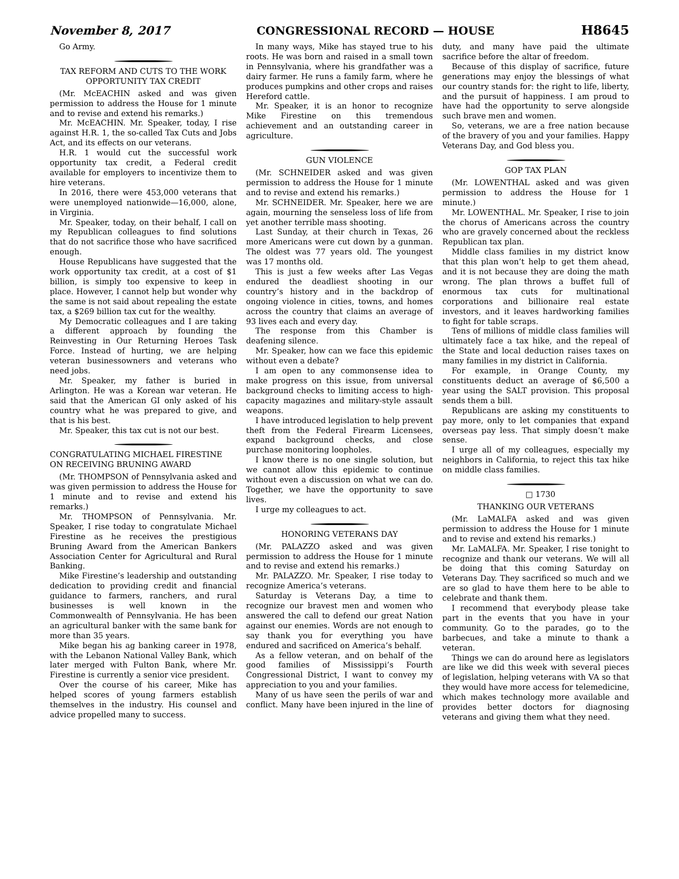November 8, 2017 CONGRESSIONAL RECORD — HOUSE H8645
Go Army.
TAX REFORM AND CUTS TO THE WORK OPPORTUNITY TAX CREDIT
(Mr. McEACHIN asked and was given permission to address the House for 1 minute and to revise and extend his remarks.)
Mr. McEACHIN. Mr. Speaker, today, I rise against H.R. 1, the so-called Tax Cuts and Jobs Act, and its effects on our veterans.
H.R. 1 would cut the successful work opportunity tax credit, a Federal credit available for employers to incentivize them to hire veterans.
In 2016, there were 453,000 veterans that were unemployed nationwide—16,000, alone, in Virginia.
Mr. Speaker, today, on their behalf, I call on my Republican colleagues to find solutions that do not sacrifice those who have sacrificed enough.
House Republicans have suggested that the work opportunity tax credit, at a cost of $1 billion, is simply too expensive to keep in place. However, I cannot help but wonder why the same is not said about repealing the estate tax, a $269 billion tax cut for the wealthy.
My Democratic colleagues and I are taking a different approach by founding the Reinvesting in Our Returning Heroes Task Force. Instead of hurting, we are helping veteran businessowners and veterans who need jobs.
Mr. Speaker, my father is buried in Arlington. He was a Korean war veteran. He said that the American GI only asked of his country what he was prepared to give, and that is his best.
Mr. Speaker, this tax cut is not our best.
CONGRATULATING MICHAEL FIRESTINE ON RECEIVING BRUNING AWARD
(Mr. THOMPSON of Pennsylvania asked and was given permission to address the House for 1 minute and to revise and extend his remarks.)
Mr. THOMPSON of Pennsylvania. Mr. Speaker, I rise today to congratulate Michael Firestine as he receives the prestigious Bruning Award from the American Bankers Association Center for Agricultural and Rural Banking.
Mike Firestine’s leadership and outstanding dedication to providing credit and financial guidance to farmers, ranchers, and rural businesses is well known in the Commonwealth of Pennsylvania. He has been an agricultural banker with the same bank for more than 35 years.
Mike began his ag banking career in 1978, with the Lebanon National Valley Bank, which later merged with Fulton Bank, where Mr. Firestine is currently a senior vice president.
Over the course of his career, Mike has helped scores of young farmers establish themselves in the industry. His counsel and advice propelled many to success.
In many ways, Mike has stayed true to his roots. He was born and raised in a small town in Pennsylvania, where his grandfather was a dairy farmer. He runs a family farm, where he produces pumpkins and other crops and raises Hereford cattle.
Mr. Speaker, it is an honor to recognize Mike Firestine on this tremendous achievement and an outstanding career in agriculture.
GUN VIOLENCE
(Mr. SCHNEIDER asked and was given permission to address the House for 1 minute and to revise and extend his remarks.)
Mr. SCHNEIDER. Mr. Speaker, here we are again, mourning the senseless loss of life from yet another terrible mass shooting.
Last Sunday, at their church in Texas, 26 more Americans were cut down by a gunman. The oldest was 77 years old. The youngest was 17 months old.
This is just a few weeks after Las Vegas endured the deadliest shooting in our country’s history and in the backdrop of ongoing violence in cities, towns, and homes across the country that claims an average of 93 lives each and every day.
The response from this Chamber is deafening silence.
Mr. Speaker, how can we face this epidemic without even a debate?
I am open to any commonsense idea to make progress on this issue, from universal background checks to limiting access to high-capacity magazines and military-style assault weapons.
I have introduced legislation to help prevent theft from the Federal Firearm Licensees, expand background checks, and close purchase monitoring loopholes.
I know there is no one single solution, but we cannot allow this epidemic to continue without even a discussion on what we can do. Together, we have the opportunity to save lives.
I urge my colleagues to act.
HONORING VETERANS DAY
(Mr. PALAZZO asked and was given permission to address the House for 1 minute and to revise and extend his remarks.)
Mr. PALAZZO. Mr. Speaker, I rise today to recognize America’s veterans.
Saturday is Veterans Day, a time to recognize our bravest men and women who answered the call to defend our great Nation against our enemies. Words are not enough to say thank you for everything you have endured and sacrificed on America’s behalf.
As a fellow veteran, and on behalf of the good families of Mississippi’s Fourth Congressional District, I want to convey my appreciation to you and your families.
Many of us have seen the perils of war and conflict. Many have been injured in the line of duty, and many have paid the ultimate sacrifice before the altar of freedom.
Because of this display of sacrifice, future generations may enjoy the blessings of what our country stands for: the right to life, liberty, and the pursuit of happiness. I am proud to have had the opportunity to serve alongside such brave men and women.
So, veterans, we are a free nation because of the bravery of you and your families. Happy Veterans Day, and God bless you.
GOP TAX PLAN
(Mr. LOWENTHAL asked and was given permission to address the House for 1 minute.)
Mr. LOWENTHAL. Mr. Speaker, I rise to join the chorus of Americans across the country who are gravely concerned about the reckless Republican tax plan.
Middle class families in my district know that this plan won’t help to get them ahead, and it is not because they are doing the math wrong. The plan throws a buffet full of enormous tax cuts for multinational corporations and billionaire real estate investors, and it leaves hardworking families to fight for table scraps.
Tens of millions of middle class families will ultimately face a tax hike, and the repeal of the State and local deduction raises taxes on many families in my district in California.
For example, in Orange County, my constituents deduct an average of $6,500 a year using the SALT provision. This proposal sends them a bill.
Republicans are asking my constituents to pay more, only to let companies that expand overseas pay less. That simply doesn’t make sense.
I urge all of my colleagues, especially my neighbors in California, to reject this tax hike on middle class families.
□ 1730
THANKING OUR VETERANS
(Mr. LaMALFA asked and was given permission to address the House for 1 minute and to revise and extend his remarks.)
Mr. LaMALFA. Mr. Speaker, I rise tonight to recognize and thank our veterans. We will all be doing that this coming Saturday on Veterans Day. They sacrificed so much and we are so glad to have them here to be able to celebrate and thank them.
I recommend that everybody please take part in the events that you have in your community. Go to the parades, go to the barbecues, and take a minute to thank a veteran.
Things we can do around here as legislators are like we did this week with several pieces of legislation, helping veterans with VA so that they would have more access for telemedicine, which makes technology more available and provides better doctors for diagnosing veterans and giving them what they need.